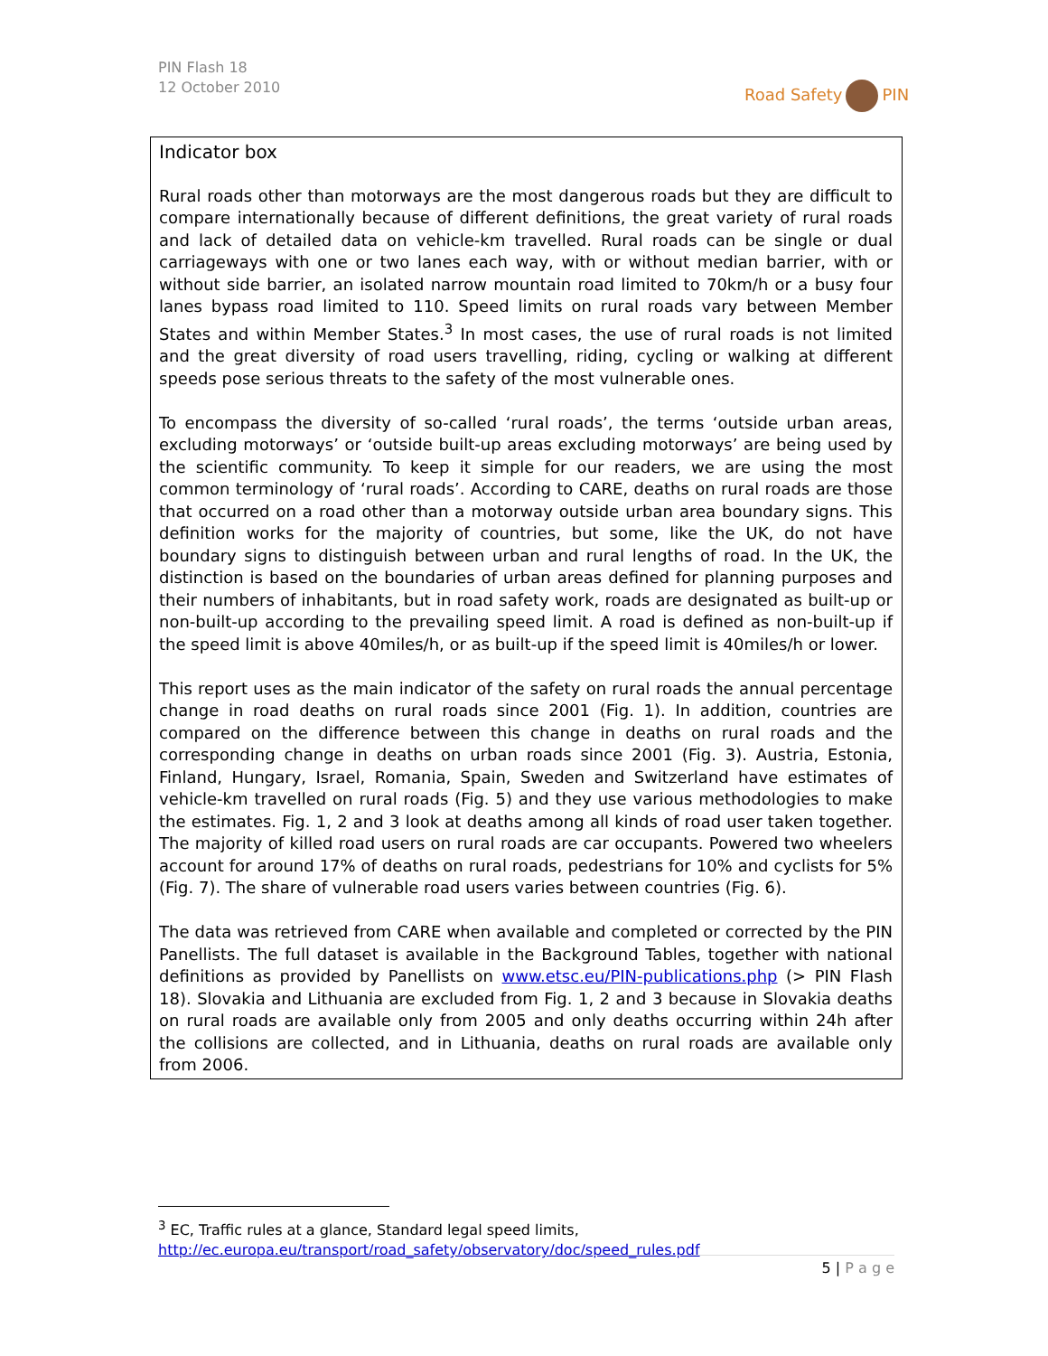PIN Flash 18
12 October 2010
Road Safety PIN
Indicator box
Rural roads other than motorways are the most dangerous roads but they are difficult to compare internationally because of different definitions, the great variety of rural roads and lack of detailed data on vehicle-km travelled. Rural roads can be single or dual carriageways with one or two lanes each way, with or without median barrier, with or without side barrier, an isolated narrow mountain road limited to 70km/h or a busy four lanes bypass road limited to 110. Speed limits on rural roads vary between Member States and within Member States.<sup>3</sup> In most cases, the use of rural roads is not limited and the great diversity of road users travelling, riding, cycling or walking at different speeds pose serious threats to the safety of the most vulnerable ones.
To encompass the diversity of so-called ‘rural roads’, the terms ‘outside urban areas, excluding motorways’ or ‘outside built-up areas excluding motorways’ are being used by the scientific community. To keep it simple for our readers, we are using the most common terminology of ‘rural roads’. According to CARE, deaths on rural roads are those that occurred on a road other than a motorway outside urban area boundary signs. This definition works for the majority of countries, but some, like the UK, do not have boundary signs to distinguish between urban and rural lengths of road. In the UK, the distinction is based on the boundaries of urban areas defined for planning purposes and their numbers of inhabitants, but in road safety work, roads are designated as built-up or non-built-up according to the prevailing speed limit. A road is defined as non-built-up if the speed limit is above 40miles/h, or as built-up if the speed limit is 40miles/h or lower.
This report uses as the main indicator of the safety on rural roads the annual percentage change in road deaths on rural roads since 2001 (Fig. 1). In addition, countries are compared on the difference between this change in deaths on rural roads and the corresponding change in deaths on urban roads since 2001 (Fig. 3). Austria, Estonia, Finland, Hungary, Israel, Romania, Spain, Sweden and Switzerland have estimates of vehicle-km travelled on rural roads (Fig. 5) and they use various methodologies to make the estimates. Fig. 1, 2 and 3 look at deaths among all kinds of road user taken together. The majority of killed road users on rural roads are car occupants. Powered two wheelers account for around 17% of deaths on rural roads, pedestrians for 10% and cyclists for 5% (Fig. 7). The share of vulnerable road users varies between countries (Fig. 6).
The data was retrieved from CARE when available and completed or corrected by the PIN Panellists. The full dataset is available in the Background Tables, together with national definitions as provided by Panellists on www.etsc.eu/PIN-publications.php (> PIN Flash 18). Slovakia and Lithuania are excluded from Fig. 1, 2 and 3 because in Slovakia deaths on rural roads are available only from 2005 and only deaths occurring within 24h after the collisions are collected, and in Lithuania, deaths on rural roads are available only from 2006.
<sup>3</sup> EC, Traffic rules at a glance, Standard legal speed limits,
http://ec.europa.eu/transport/road_safety/observatory/doc/speed_rules.pdf
5 | P a g e